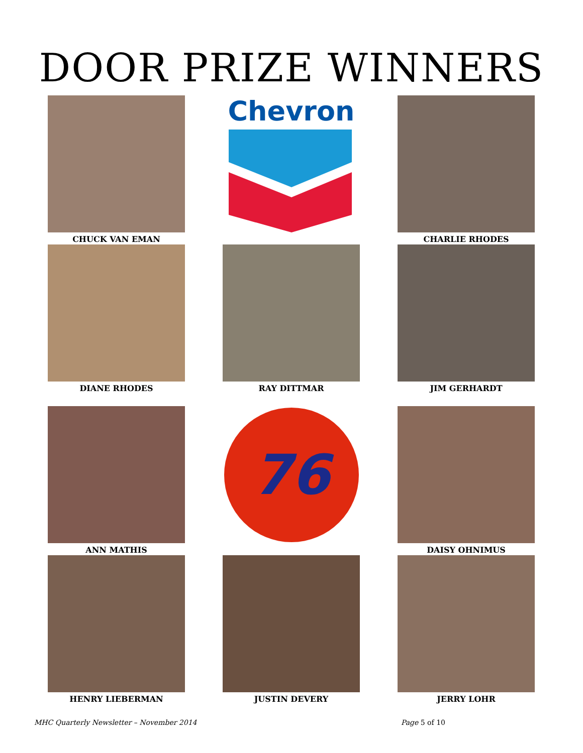DOOR PRIZE WINNERS
CHUCK VAN EMAN
Chevron
CHARLIE RHODES
DIANE RHODES
RAY DITTMAR
JIM GERHARDT
ANN MATHIS
76
DAISY OHNIMUS
HENRY LIEBERMAN
JUSTIN DEVERY
JERRY LOHR
MHC Quarterly Newsletter – November 2014 Page 5 of 10